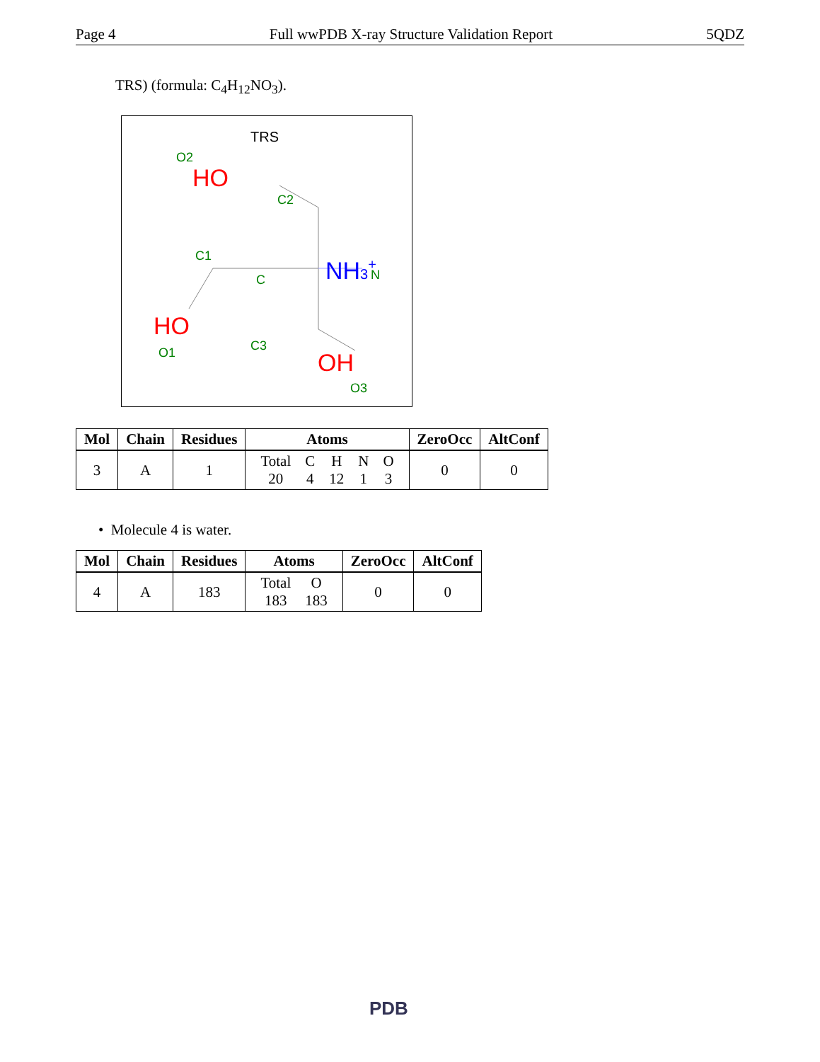Page 4 Full wwPDB X-ray Structure Validation Report 5QDZ
TRS) (formula: C<sub>4</sub>H<sub>12</sub>NO<sub>3</sub>).
TRS
O2
HO
C2
C1
C
NH3+
N
HO
O1
C3
OH
O3
| Mol | Chain | Residues | Atoms | ZeroOcc | AltConf |
| --- | --- | --- | --- | --- | --- |
| 3 | A | 1 | / Total / C / H / N / O / / 20 / 4 / 12 / 1 / 3 / | 0 | 0 |
• Molecule 4 is water.
| Mol | Chain | Residues | Atoms | ZeroOcc | AltConf |
| --- | --- | --- | --- | --- | --- |
| 4 | A | 183 | / Total / O / / 183 / 183 / | 0 | 0 |
PDB